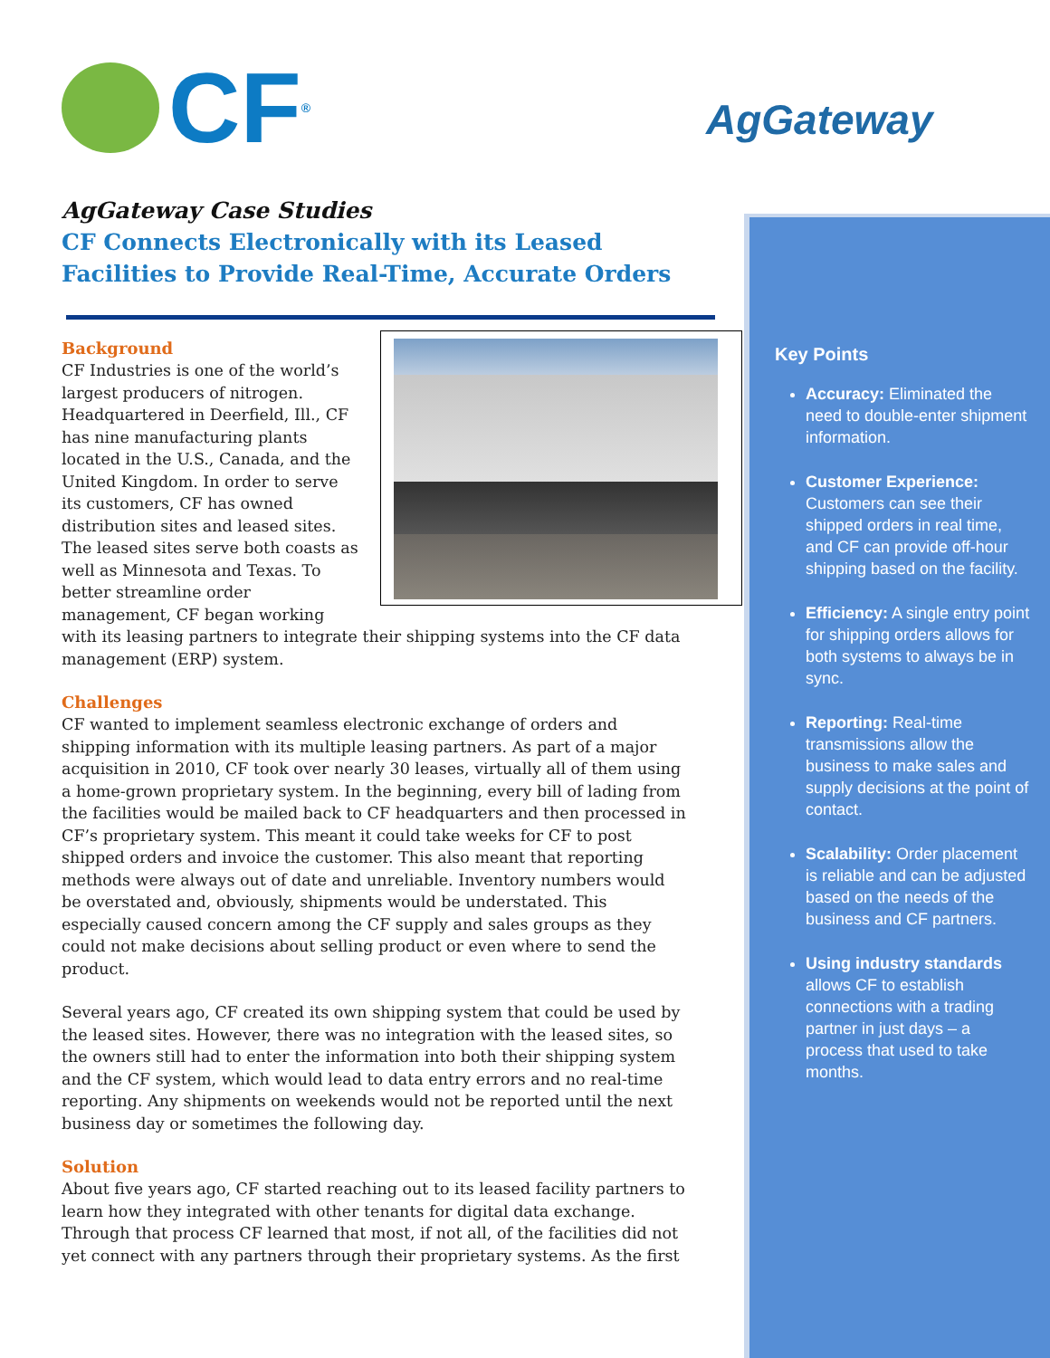CF<sup>®</sup> AgGateway
AgGateway Case Studies
CF Connects Electronically with its Leased Facilities to Provide Real-Time, Accurate Orders
Background
CF Industries is one of the world’s largest producers of nitrogen. Headquartered in Deerfield, Ill., CF has nine manufacturing plants located in the U.S., Canada, and the United Kingdom. In order to serve its customers, CF has owned distribution sites and leased sites. The leased sites serve both coasts as well as Minnesota and Texas. To better streamline order management, CF began working with its leasing partners to integrate their shipping systems into the CF data management (ERP) system.
Challenges
CF wanted to implement seamless electronic exchange of orders and shipping information with its multiple leasing partners. As part of a major acquisition in 2010, CF took over nearly 30 leases, virtually all of them using a home-grown proprietary system. In the beginning, every bill of lading from the facilities would be mailed back to CF headquarters and then processed in CF’s proprietary system. This meant it could take weeks for CF to post shipped orders and invoice the customer. This also meant that reporting methods were always out of date and unreliable. Inventory numbers would be overstated and, obviously, shipments would be understated. This especially caused concern among the CF supply and sales groups as they could not make decisions about selling product or even where to send the product.
Several years ago, CF created its own shipping system that could be used by the leased sites. However, there was no integration with the leased sites, so the owners still had to enter the information into both their shipping system and the CF system, which would lead to data entry errors and no real-time reporting. Any shipments on weekends would not be reported until the next business day or sometimes the following day.
Solution
About five years ago, CF started reaching out to its leased facility partners to learn how they integrated with other tenants for digital data exchange. Through that process CF learned that most, if not all, of the facilities did not yet connect with any partners through their proprietary systems. As the first
Key Points
Accuracy: Eliminated the need to double-enter shipment information.
Customer Experience: Customers can see their shipped orders in real time, and CF can provide off-hour shipping based on the facility.
Efficiency: A single entry point for shipping orders allows for both systems to always be in sync.
Reporting: Real-time transmissions allow the business to make sales and supply decisions at the point of contact.
Scalability: Order placement is reliable and can be adjusted based on the needs of the business and CF partners.
Using industry standards allows CF to establish connections with a trading partner in just days – a process that used to take months.